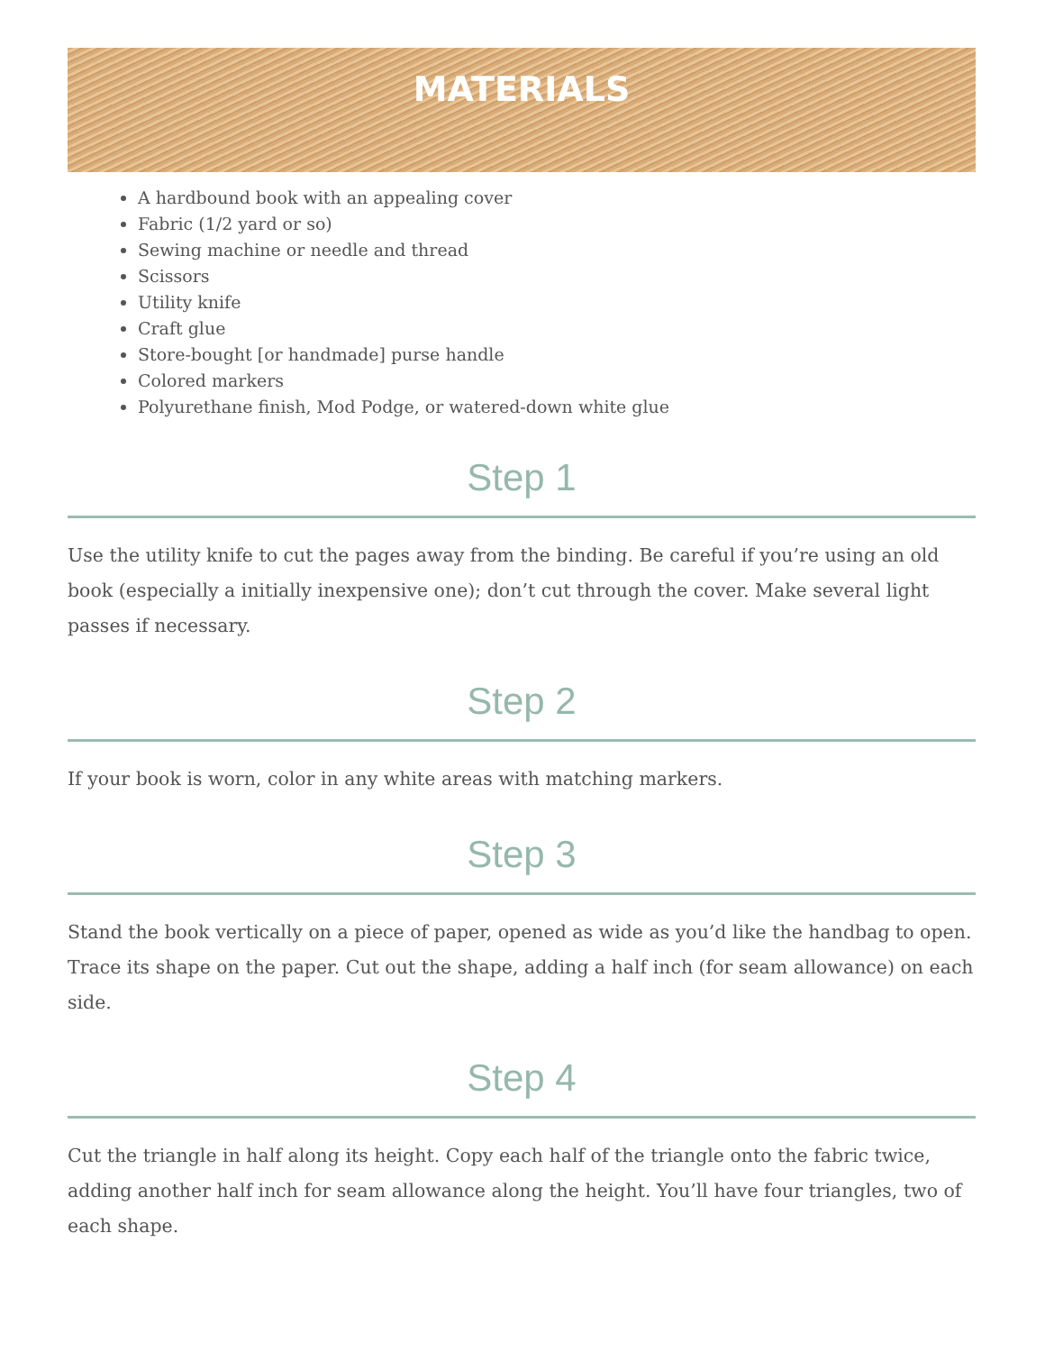MATERIALS
A hardbound book with an appealing cover
Fabric (1/2 yard or so)
Sewing machine or needle and thread
Scissors
Utility knife
Craft glue
Store-bought [or handmade] purse handle
Colored markers
Polyurethane finish, Mod Podge, or watered-down white glue
Step 1
Use the utility knife to cut the pages away from the binding. Be careful if you’re using an old book (especially a initially inexpensive one); don’t cut through the cover. Make several light passes if necessary.
Step 2
If your book is worn, color in any white areas with matching markers.
Step 3
Stand the book vertically on a piece of paper, opened as wide as you’d like the handbag to open. Trace its shape on the paper. Cut out the shape, adding a half inch (for seam allowance) on each side.
Step 4
Cut the triangle in half along its height. Copy each half of the triangle onto the fabric twice, adding another half inch for seam allowance along the height. You’ll have four triangles, two of each shape.